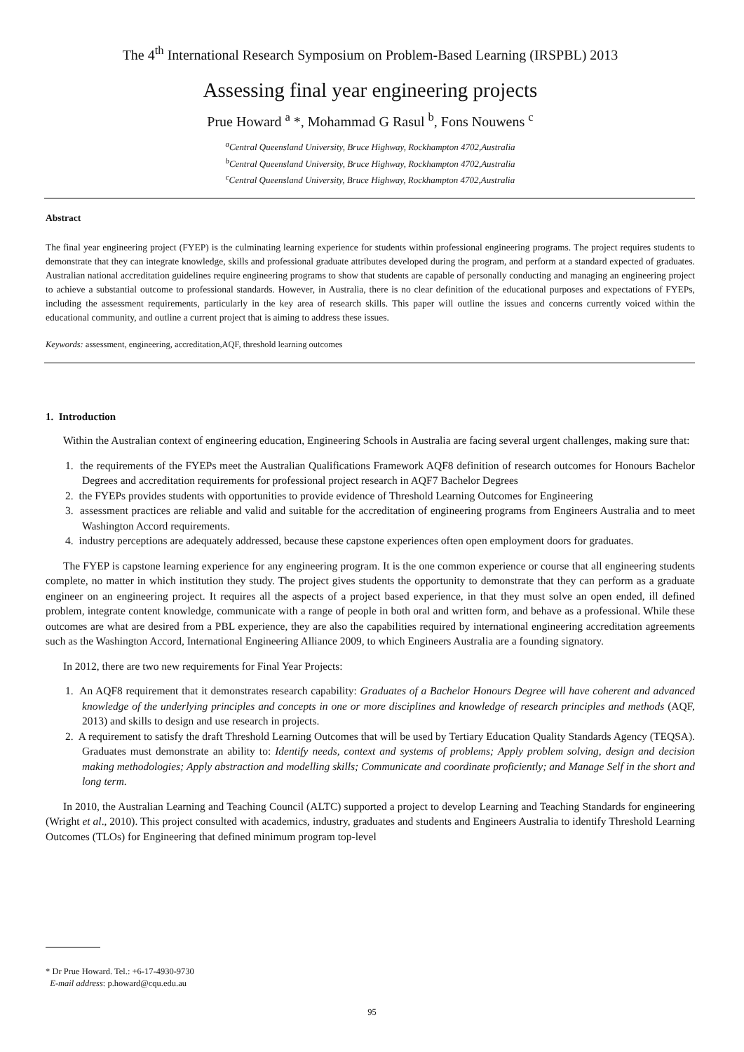The 4<sup>th</sup> International Research Symposium on Problem-Based Learning (IRSPBL) 2013
Assessing final year engineering projects
Prue Howard <sup>a</sup> *, Mohammad G Rasul <sup>b</sup>, Fons Nouwens <sup>c</sup>
<sup>a</sup> Central Queensland University, Bruce Highway, Rockhampton 4702,Australia
<sup>b</sup> Central Queensland University, Bruce Highway, Rockhampton 4702,Australia
<sup>c</sup> Central Queensland University, Bruce Highway, Rockhampton 4702,Australia
Abstract
The final year engineering project (FYEP) is the culminating learning experience for students within professional engineering programs. The project requires students to demonstrate that they can integrate knowledge, skills and professional graduate attributes developed during the program, and perform at a standard expected of graduates. Australian national accreditation guidelines require engineering programs to show that students are capable of personally conducting and managing an engineering project to achieve a substantial outcome to professional standards. However, in Australia, there is no clear definition of the educational purposes and expectations of FYEPs, including the assessment requirements, particularly in the key area of research skills. This paper will outline the issues and concerns currently voiced within the educational community, and outline a current project that is aiming to address these issues.
Keywords: assessment, engineering, accreditation,AQF, threshold learning outcomes
1. Introduction
Within the Australian context of engineering education, Engineering Schools in Australia are facing several urgent challenges, making sure that:
1. the requirements of the FYEPs meet the Australian Qualifications Framework AQF8 definition of research outcomes for Honours Bachelor Degrees and accreditation requirements for professional project research in AQF7 Bachelor Degrees
2. the FYEPs provides students with opportunities to provide evidence of Threshold Learning Outcomes for Engineering
3. assessment practices are reliable and valid and suitable for the accreditation of engineering programs from Engineers Australia and to meet Washington Accord requirements.
4. industry perceptions are adequately addressed, because these capstone experiences often open employment doors for graduates.
The FYEP is capstone learning experience for any engineering program. It is the one common experience or course that all engineering students complete, no matter in which institution they study. The project gives students the opportunity to demonstrate that they can perform as a graduate engineer on an engineering project. It requires all the aspects of a project based experience, in that they must solve an open ended, ill defined problem, integrate content knowledge, communicate with a range of people in both oral and written form, and behave as a professional. While these outcomes are what are desired from a PBL experience, they are also the capabilities required by international engineering accreditation agreements such as the Washington Accord, International Engineering Alliance 2009, to which Engineers Australia are a founding signatory.
In 2012, there are two new requirements for Final Year Projects:
1. An AQF8 requirement that it demonstrates research capability: Graduates of a Bachelor Honours Degree will have coherent and advanced knowledge of the underlying principles and concepts in one or more disciplines and knowledge of research principles and methods (AQF, 2013) and skills to design and use research in projects.
2. A requirement to satisfy the draft Threshold Learning Outcomes that will be used by Tertiary Education Quality Standards Agency (TEQSA). Graduates must demonstrate an ability to: Identify needs, context and systems of problems; Apply problem solving, design and decision making methodologies; Apply abstraction and modelling skills; Communicate and coordinate proficiently; and Manage Self in the short and long term.
In 2010, the Australian Learning and Teaching Council (ALTC) supported a project to develop Learning and Teaching Standards for engineering (Wright et al., 2010). This project consulted with academics, industry, graduates and students and Engineers Australia to identify Threshold Learning Outcomes (TLOs) for Engineering that defined minimum program top-level
* Dr Prue Howard. Tel.: +6-17-4930-9730
E-mail address: p.howard@cqu.edu.au
95